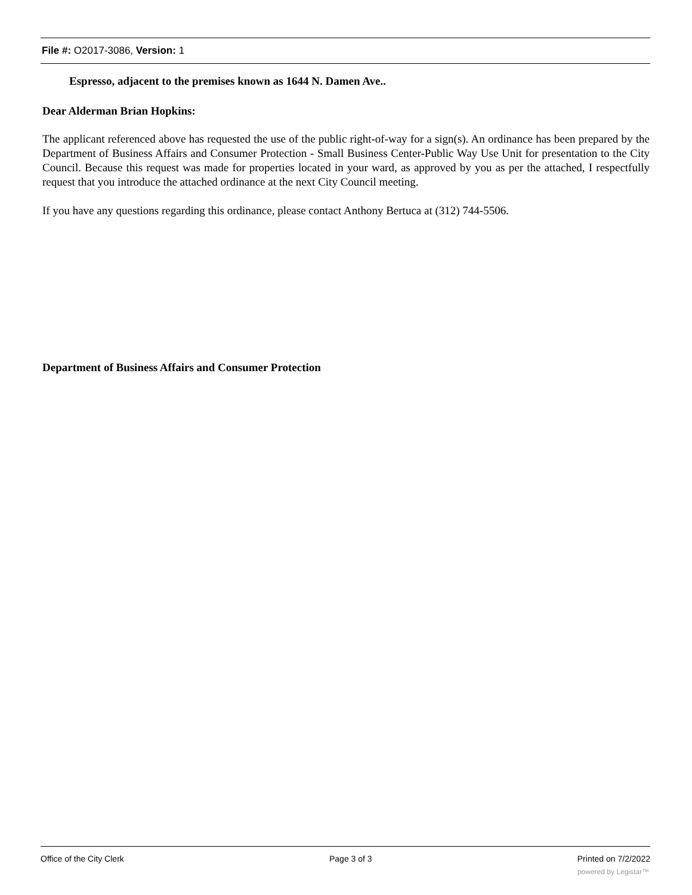File #: O2017-3086, Version: 1
Espresso, adjacent to the premises known as 1644 N. Damen Ave..
Dear Alderman Brian Hopkins:
The applicant referenced above has requested the use of the public right-of-way for a sign(s). An ordinance has been prepared by the Department of Business Affairs and Consumer Protection - Small Business Center-Public Way Use Unit for presentation to the City Council. Because this request was made for properties located in your ward, as approved by you as per the attached, I respectfully request that you introduce the attached ordinance at the next City Council meeting.
If you have any questions regarding this ordinance, please contact Anthony Bertuca at (312) 744-5506.
Department of Business Affairs and Consumer Protection
Office of the City Clerk Page 3 of 3 Printed on 7/2/2022
powered by Legistar™